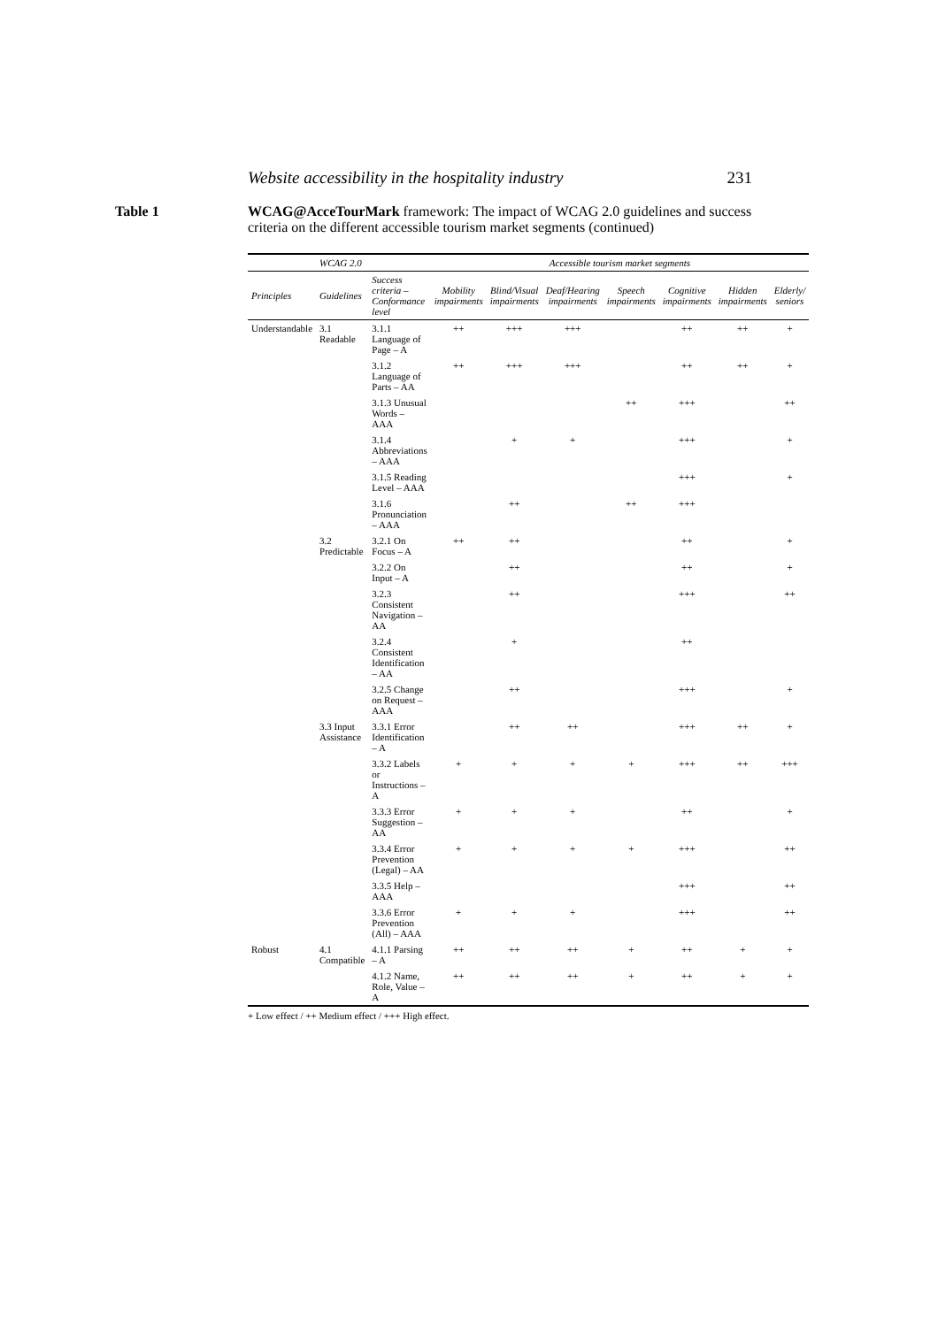Website accessibility in the hospitality industry 231
Table 1 WCAG@AcceTourMark framework: The impact of WCAG 2.0 guidelines and success criteria on the different accessible tourism market segments (continued)
| | WCAG 2.0 | | Accessible tourism market segments | | | | | | |
| --- | --- | --- | --- | --- | --- | --- | --- | --- | --- |
| Principles | Guidelines | Success criteria – Conformance level | Mobility impairments | Blind/Visual impairments | Deaf/Hearing impairments | Speech impairments | Cognitive impairments | Hidden impairments | Elderly/ seniors |
| Understandable | 3.1 Readable | 3.1.1 Language of Page – A | ++ | +++ | +++ | | ++ | ++ | + |
| | | 3.1.2 Language of Parts – AA | ++ | +++ | +++ | | ++ | ++ | + |
| | | 3.1.3 Unusual Words – AAA | | | | ++ | +++ | | ++ |
| | | 3.1.4 Abbreviations – AAA | | + | + | | +++ | | + |
| | | 3.1.5 Reading Level – AAA | | | | | +++ | | + |
| | | 3.1.6 Pronunciation – AAA | | ++ | | ++ | +++ | | |
| | 3.2 Predictable | 3.2.1 On Focus – A | ++ | ++ | | | ++ | | + |
| | | 3.2.2 On Input – A | | ++ | | | ++ | | + |
| | | 3.2.3 Consistent Navigation – AA | | ++ | | | +++ | | ++ |
| | | 3.2.4 Consistent Identification – AA | | + | | | ++ | | |
| | | 3.2.5 Change on Request – AAA | | ++ | | | +++ | | + |
| | 3.3 Input Assistance | 3.3.1 Error Identification – A | | ++ | ++ | | +++ | ++ | + |
| | | 3.3.2 Labels or Instructions – A | + | + | + | + | +++ | ++ | +++ |
| | | 3.3.3 Error Suggestion – AA | + | + | + | | ++ | | + |
| | | 3.3.4 Error Prevention (Legal) – AA | + | + | + | + | +++ | | ++ |
| | | 3.3.5 Help – AAA | | | | | +++ | | ++ |
| | | 3.3.6 Error Prevention (All) – AAA | + | + | + | | +++ | | ++ |
| Robust | 4.1 Compatible | 4.1.1 Parsing – A | ++ | ++ | ++ | + | ++ | + | + |
| | | 4.1.2 Name, Role, Value – A | ++ | ++ | ++ | + | ++ | + | + |
+ Low effect / ++ Medium effect / +++ High effect.